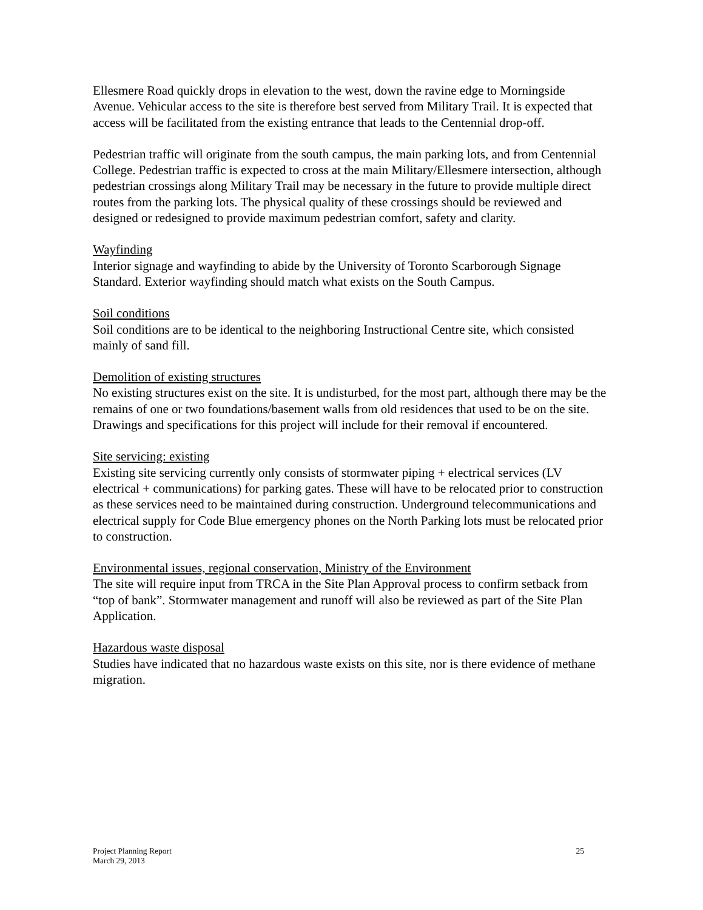Ellesmere Road quickly drops in elevation to the west, down the ravine edge to Morningside Avenue. Vehicular access to the site is therefore best served from Military Trail. It is expected that access will be facilitated from the existing entrance that leads to the Centennial drop-off.
Pedestrian traffic will originate from the south campus, the main parking lots, and from Centennial College. Pedestrian traffic is expected to cross at the main Military/Ellesmere intersection, although pedestrian crossings along Military Trail may be necessary in the future to provide multiple direct routes from the parking lots. The physical quality of these crossings should be reviewed and designed or redesigned to provide maximum pedestrian comfort, safety and clarity.
Wayfinding
Interior signage and wayfinding to abide by the University of Toronto Scarborough Signage Standard. Exterior wayfinding should match what exists on the South Campus.
Soil conditions
Soil conditions are to be identical to the neighboring Instructional Centre site, which consisted mainly of sand fill.
Demolition of existing structures
No existing structures exist on the site. It is undisturbed, for the most part, although there may be the remains of one or two foundations/basement walls from old residences that used to be on the site. Drawings and specifications for this project will include for their removal if encountered.
Site servicing: existing
Existing site servicing currently only consists of stormwater piping + electrical services (LV electrical + communications) for parking gates. These will have to be relocated prior to construction as these services need to be maintained during construction. Underground telecommunications and electrical supply for Code Blue emergency phones on the North Parking lots must be relocated prior to construction.
Environmental issues, regional conservation, Ministry of the Environment
The site will require input from TRCA in the Site Plan Approval process to confirm setback from “top of bank”. Stormwater management and runoff will also be reviewed as part of the Site Plan Application.
Hazardous waste disposal
Studies have indicated that no hazardous waste exists on this site, nor is there evidence of methane migration.
Project Planning Report
March 29, 2013
25